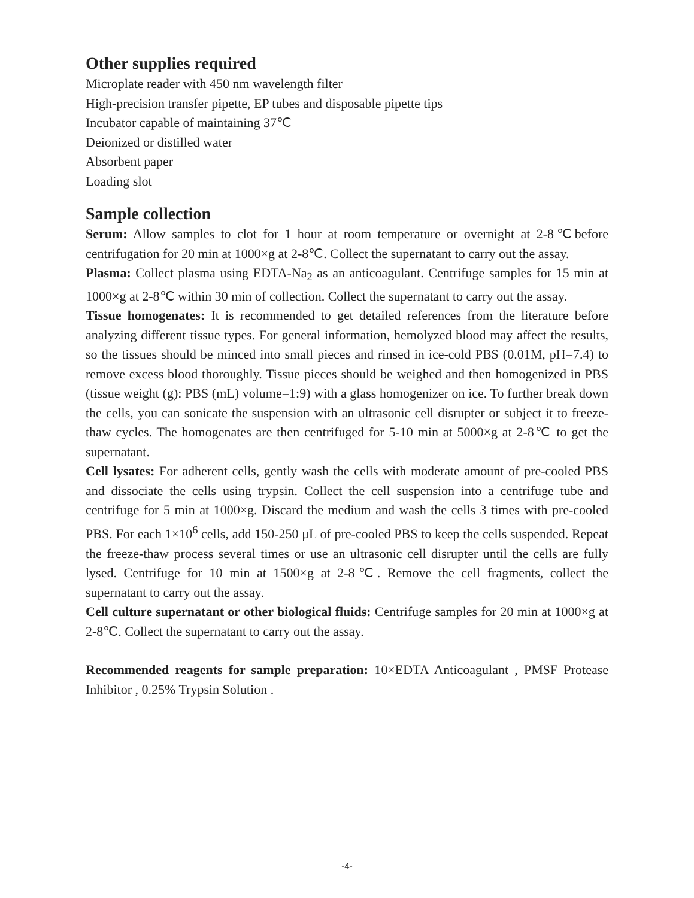Other supplies required
Microplate reader with 450 nm wavelength filter
High-precision transfer pipette, EP tubes and disposable pipette tips
Incubator capable of maintaining 37℃
Deionized or distilled water
Absorbent paper
Loading slot
Sample collection
Serum: Allow samples to clot for 1 hour at room temperature or overnight at 2-8℃before centrifugation for 20 min at 1000×g at 2-8℃. Collect the supernatant to carry out the assay.
Plasma: Collect plasma using EDTA-Na<sub>2</sub> as an anticoagulant. Centrifuge samples for 15 min at 1000×g at 2-8℃ within 30 min of collection. Collect the supernatant to carry out the assay.
Tissue homogenates: It is recommended to get detailed references from the literature before analyzing different tissue types. For general information, hemolyzed blood may affect the results, so the tissues should be minced into small pieces and rinsed in ice-cold PBS (0.01M, pH=7.4) to remove excess blood thoroughly. Tissue pieces should be weighed and then homogenized in PBS (tissue weight (g): PBS (mL) volume=1:9) with a glass homogenizer on ice. To further break down the cells, you can sonicate the suspension with an ultrasonic cell disrupter or subject it to freeze-thaw cycles. The homogenates are then centrifuged for 5-10 min at 5000×g at 2-8℃ to get the supernatant.
Cell lysates: For adherent cells, gently wash the cells with moderate amount of pre-cooled PBS and dissociate the cells using trypsin. Collect the cell suspension into a centrifuge tube and centrifuge for 5 min at 1000×g. Discard the medium and wash the cells 3 times with pre-cooled PBS. For each 1×10<sup>6</sup> cells, add 150-250 μL of pre-cooled PBS to keep the cells suspended. Repeat the freeze-thaw process several times or use an ultrasonic cell disrupter until the cells are fully lysed. Centrifuge for 10 min at 1500×g at 2-8℃. Remove the cell fragments, collect the supernatant to carry out the assay.
Cell culture supernatant or other biological fluids: Centrifuge samples for 20 min at 1000×g at 2-8℃. Collect the supernatant to carry out the assay.
Recommended reagents for sample preparation: 10×EDTA Anticoagulant , PMSF Protease Inhibitor , 0.25% Trypsin Solution .
-4-